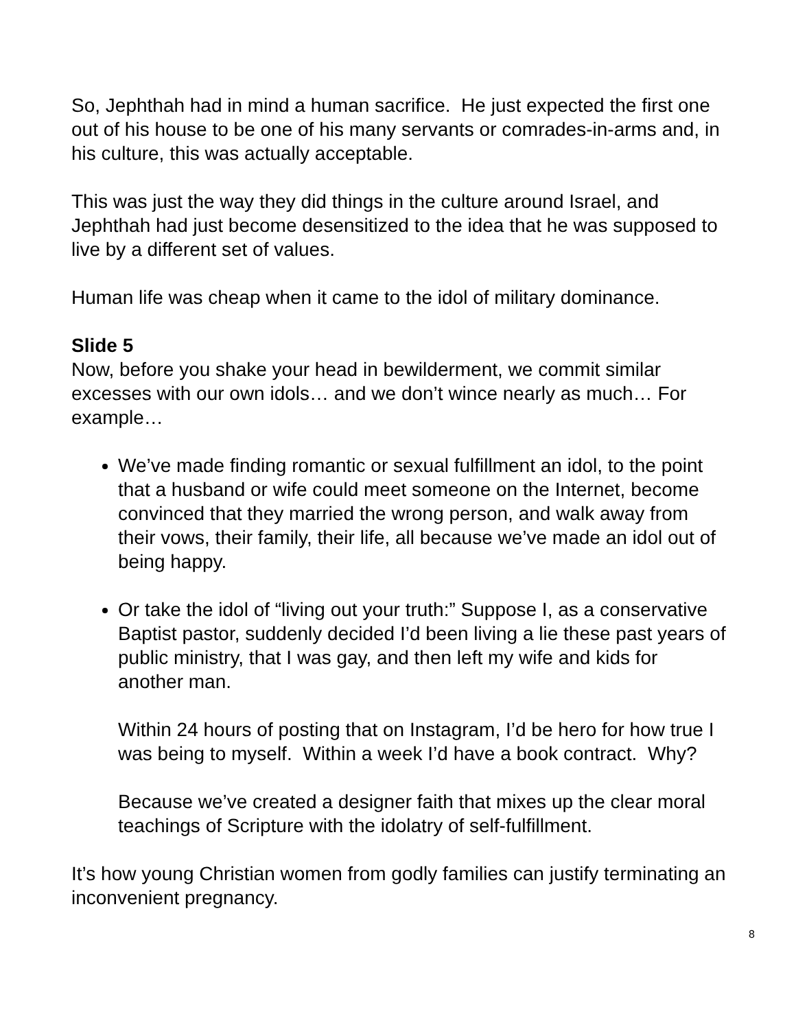So, Jephthah had in mind a human sacrifice. He just expected the first one out of his house to be one of his many servants or comrades-in-arms and, in his culture, this was actually acceptable.
This was just the way they did things in the culture around Israel, and Jephthah had just become desensitized to the idea that he was supposed to live by a different set of values.
Human life was cheap when it came to the idol of military dominance.
Slide 5
Now, before you shake your head in bewilderment, we commit similar excesses with our own idols… and we don’t wince nearly as much… For example…
We’ve made finding romantic or sexual fulfillment an idol, to the point that a husband or wife could meet someone on the Internet, become convinced that they married the wrong person, and walk away from their vows, their family, their life, all because we’ve made an idol out of being happy.
Or take the idol of “living out your truth:” Suppose I, as a conservative Baptist pastor, suddenly decided I’d been living a lie these past years of public ministry, that I was gay, and then left my wife and kids for another man.
Within 24 hours of posting that on Instagram, I’d be hero for how true I was being to myself. Within a week I’d have a book contract. Why?
Because we’ve created a designer faith that mixes up the clear moral teachings of Scripture with the idolatry of self-fulfillment.
It’s how young Christian women from godly families can justify terminating an inconvenient pregnancy.
8